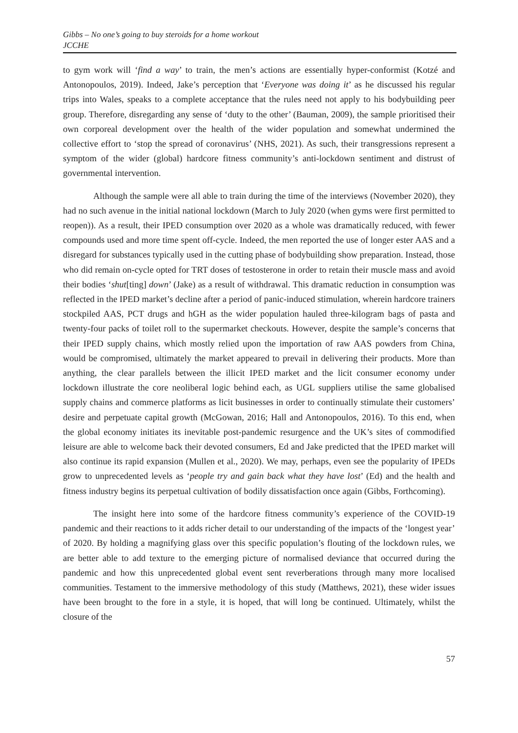Gibbs – No one’s going to buy steroids for a home workout
JCCHE
to gym work will ‘find a way’ to train, the men’s actions are essentially hyper-conformist (Kotzé and Antonopoulos, 2019). Indeed, Jake’s perception that ‘Everyone was doing it’ as he discussed his regular trips into Wales, speaks to a complete acceptance that the rules need not apply to his bodybuilding peer group. Therefore, disregarding any sense of ‘duty to the other’ (Bauman, 2009), the sample prioritised their own corporeal development over the health of the wider population and somewhat undermined the collective effort to ‘stop the spread of coronavirus’ (NHS, 2021). As such, their transgressions represent a symptom of the wider (global) hardcore fitness community’s anti-lockdown sentiment and distrust of governmental intervention.
Although the sample were all able to train during the time of the interviews (November 2020), they had no such avenue in the initial national lockdown (March to July 2020 (when gyms were first permitted to reopen)). As a result, their IPED consumption over 2020 as a whole was dramatically reduced, with fewer compounds used and more time spent off-cycle. Indeed, the men reported the use of longer ester AAS and a disregard for substances typically used in the cutting phase of bodybuilding show preparation. Instead, those who did remain on-cycle opted for TRT doses of testosterone in order to retain their muscle mass and avoid their bodies ‘shut[ting] down’ (Jake) as a result of withdrawal. This dramatic reduction in consumption was reflected in the IPED market’s decline after a period of panic-induced stimulation, wherein hardcore trainers stockpiled AAS, PCT drugs and hGH as the wider population hauled three-kilogram bags of pasta and twenty-four packs of toilet roll to the supermarket checkouts. However, despite the sample’s concerns that their IPED supply chains, which mostly relied upon the importation of raw AAS powders from China, would be compromised, ultimately the market appeared to prevail in delivering their products. More than anything, the clear parallels between the illicit IPED market and the licit consumer economy under lockdown illustrate the core neoliberal logic behind each, as UGL suppliers utilise the same globalised supply chains and commerce platforms as licit businesses in order to continually stimulate their customers’ desire and perpetuate capital growth (McGowan, 2016; Hall and Antonopoulos, 2016). To this end, when the global economy initiates its inevitable post-pandemic resurgence and the UK’s sites of commodified leisure are able to welcome back their devoted consumers, Ed and Jake predicted that the IPED market will also continue its rapid expansion (Mullen et al., 2020). We may, perhaps, even see the popularity of IPEDs grow to unprecedented levels as ‘people try and gain back what they have lost’ (Ed) and the health and fitness industry begins its perpetual cultivation of bodily dissatisfaction once again (Gibbs, Forthcoming).
The insight here into some of the hardcore fitness community’s experience of the COVID-19 pandemic and their reactions to it adds richer detail to our understanding of the impacts of the ‘longest year’ of 2020. By holding a magnifying glass over this specific population’s flouting of the lockdown rules, we are better able to add texture to the emerging picture of normalised deviance that occurred during the pandemic and how this unprecedented global event sent reverberations through many more localised communities. Testament to the immersive methodology of this study (Matthews, 2021), these wider issues have been brought to the fore in a style, it is hoped, that will long be continued. Ultimately, whilst the closure of the
57